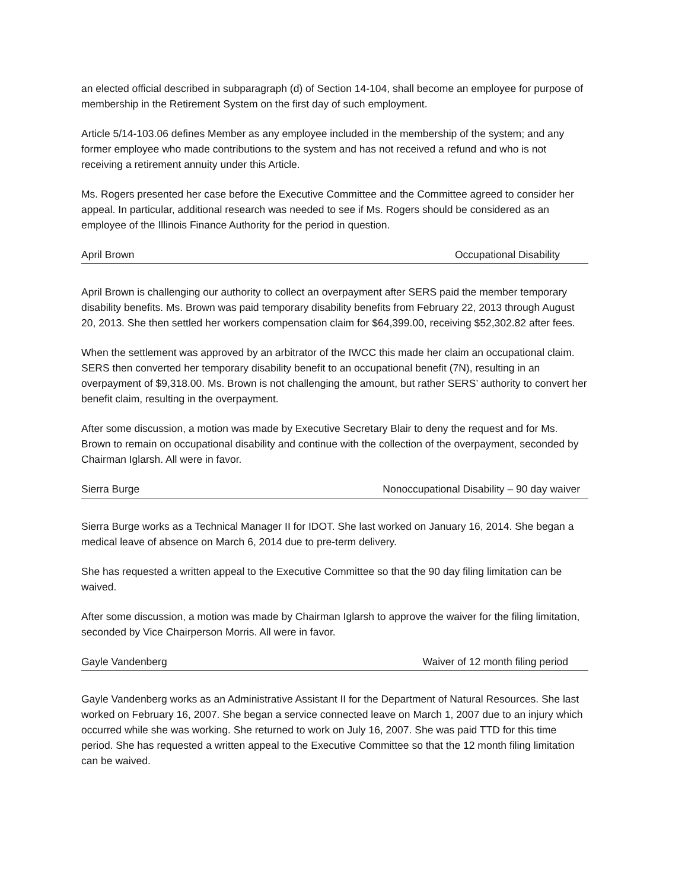an elected official described in subparagraph (d) of Section 14-104, shall become an employee for purpose of membership in the Retirement System on the first day of such employment.
Article 5/14-103.06 defines Member as any employee included in the membership of the system; and any former employee who made contributions to the system and has not received a refund and who is not receiving a retirement annuity under this Article.
Ms. Rogers presented her case before the Executive Committee and the Committee agreed to consider her appeal. In particular, additional research was needed to see if Ms. Rogers should be considered as an employee of the Illinois Finance Authority for the period in question.
April Brown Occupational Disability
April Brown is challenging our authority to collect an overpayment after SERS paid the member temporary disability benefits. Ms. Brown was paid temporary disability benefits from February 22, 2013 through August 20, 2013. She then settled her workers compensation claim for $64,399.00, receiving $52,302.82 after fees.
When the settlement was approved by an arbitrator of the IWCC this made her claim an occupational claim. SERS then converted her temporary disability benefit to an occupational benefit (7N), resulting in an overpayment of $9,318.00. Ms. Brown is not challenging the amount, but rather SERS’ authority to convert her benefit claim, resulting in the overpayment.
After some discussion, a motion was made by Executive Secretary Blair to deny the request and for Ms. Brown to remain on occupational disability and continue with the collection of the overpayment, seconded by Chairman Iglarsh. All were in favor.
Sierra Burge Nonoccupational Disability – 90 day waiver
Sierra Burge works as a Technical Manager II for IDOT. She last worked on January 16, 2014. She began a medical leave of absence on March 6, 2014 due to pre-term delivery.
She has requested a written appeal to the Executive Committee so that the 90 day filing limitation can be waived.
After some discussion, a motion was made by Chairman Iglarsh to approve the waiver for the filing limitation, seconded by Vice Chairperson Morris. All were in favor.
Gayle Vandenberg Waiver of 12 month filing period
Gayle Vandenberg works as an Administrative Assistant II for the Department of Natural Resources. She last worked on February 16, 2007. She began a service connected leave on March 1, 2007 due to an injury which occurred while she was working. She returned to work on July 16, 2007. She was paid TTD for this time period. She has requested a written appeal to the Executive Committee so that the 12 month filing limitation can be waived.